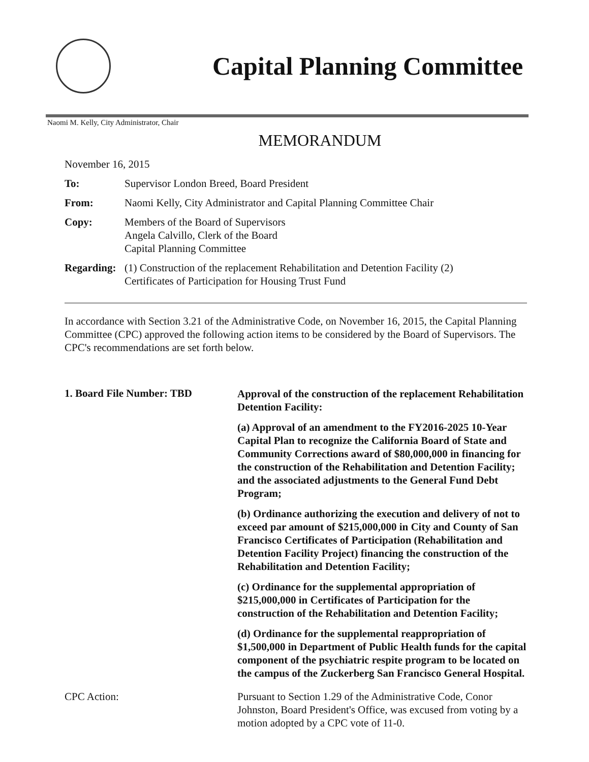Capital Planning Committee
Naomi M. Kelly, City Administrator, Chair
MEMORANDUM
November 16, 2015
To: Supervisor London Breed, Board President
From: Naomi Kelly, City Administrator and Capital Planning Committee Chair
Copy: Members of the Board of Supervisors
Angela Calvillo, Clerk of the Board
Capital Planning Committee
Regarding:
(1) Construction of the replacement Rehabilitation and Detention Facility (2)
Certificates of Participation for Housing Trust Fund
In accordance with Section 3.21 of the Administrative Code, on November 16, 2015, the Capital Planning Committee (CPC) approved the following action items to be considered by the Board of Supervisors. The CPC's recommendations are set forth below.
1. Board File Number: TBD
Approval of the construction of the replacement Rehabilitation Detention Facility:
(a) Approval of an amendment to the FY2016-2025 10-Year Capital Plan to recognize the California Board of State and Community Corrections award of $80,000,000 in financing for the construction of the Rehabilitation and Detention Facility; and the associated adjustments to the General Fund Debt Program;
(b) Ordinance authorizing the execution and delivery of not to exceed par amount of $215,000,000 in City and County of San Francisco Certificates of Participation (Rehabilitation and Detention Facility Project) financing the construction of the Rehabilitation and Detention Facility;
(c) Ordinance for the supplemental appropriation of $215,000,000 in Certificates of Participation for the construction of the Rehabilitation and Detention Facility;
(d) Ordinance for the supplemental reappropriation of $1,500,000 in Department of Public Health funds for the capital component of the psychiatric respite program to be located on the campus of the Zuckerberg San Francisco General Hospital.
CPC Action: Pursuant to Section 1.29 of the Administrative Code, Conor Johnston, Board President's Office, was excused from voting by a motion adopted by a CPC vote of 11-0.